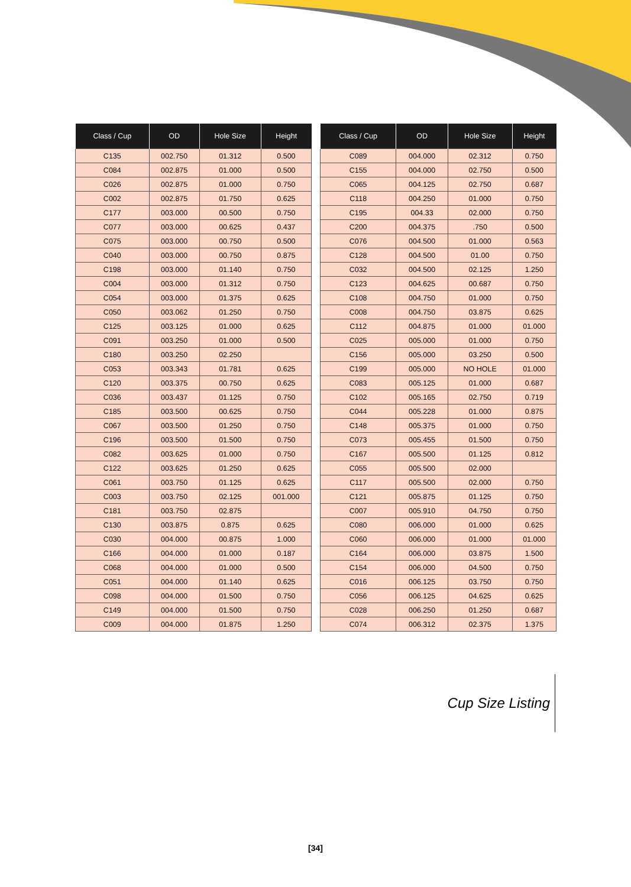| Class / Cup | OD | Hole Size | Height |
| --- | --- | --- | --- |
| C135 | 002.750 | 01.312 | 0.500 |
| C084 | 002.875 | 01.000 | 0.500 |
| C026 | 002.875 | 01.000 | 0.750 |
| C002 | 002.875 | 01.750 | 0.625 |
| C177 | 003.000 | 00.500 | 0.750 |
| C077 | 003.000 | 00.625 | 0.437 |
| C075 | 003.000 | 00.750 | 0.500 |
| C040 | 003.000 | 00.750 | 0.875 |
| C198 | 003.000 | 01.140 | 0.750 |
| C004 | 003.000 | 01.312 | 0.750 |
| C054 | 003.000 | 01.375 | 0.625 |
| C050 | 003.062 | 01.250 | 0.750 |
| C125 | 003.125 | 01.000 | 0.625 |
| C091 | 003.250 | 01.000 | 0.500 |
| C180 | 003.250 | 02.250 | |
| C053 | 003.343 | 01.781 | 0.625 |
| C120 | 003.375 | 00.750 | 0.625 |
| C036 | 003.437 | 01.125 | 0.750 |
| C185 | 003.500 | 00.625 | 0.750 |
| C067 | 003.500 | 01.250 | 0.750 |
| C196 | 003.500 | 01.500 | 0.750 |
| C082 | 003.625 | 01.000 | 0.750 |
| C122 | 003.625 | 01.250 | 0.625 |
| C061 | 003.750 | 01.125 | 0.625 |
| C003 | 003.750 | 02.125 | 001.000 |
| C181 | 003.750 | 02.875 | |
| C130 | 003.875 | 0.875 | 0.625 |
| C030 | 004.000 | 00.875 | 1.000 |
| C166 | 004.000 | 01.000 | 0.187 |
| C068 | 004.000 | 01.000 | 0.500 |
| C051 | 004.000 | 01.140 | 0.625 |
| C098 | 004.000 | 01.500 | 0.750 |
| C149 | 004.000 | 01.500 | 0.750 |
| C009 | 004.000 | 01.875 | 1.250 |
| Class / Cup | OD | Hole Size | Height |
| --- | --- | --- | --- |
| C089 | 004.000 | 02.312 | 0.750 |
| C155 | 004.000 | 02.750 | 0.500 |
| C065 | 004.125 | 02.750 | 0.687 |
| C118 | 004.250 | 01.000 | 0.750 |
| C195 | 004.33 | 02.000 | 0.750 |
| C200 | 004.375 | .750 | 0.500 |
| C076 | 004.500 | 01.000 | 0.563 |
| C128 | 004.500 | 01.00 | 0.750 |
| C032 | 004.500 | 02.125 | 1.250 |
| C123 | 004.625 | 00.687 | 0.750 |
| C108 | 004.750 | 01.000 | 0.750 |
| C008 | 004.750 | 03.875 | 0.625 |
| C112 | 004.875 | 01.000 | 01.000 |
| C025 | 005.000 | 01.000 | 0.750 |
| C156 | 005.000 | 03.250 | 0.500 |
| C199 | 005.000 | NO HOLE | 01.000 |
| C083 | 005.125 | 01.000 | 0.687 |
| C102 | 005.165 | 02.750 | 0.719 |
| C044 | 005.228 | 01.000 | 0.875 |
| C148 | 005.375 | 01.000 | 0.750 |
| C073 | 005.455 | 01.500 | 0.750 |
| C167 | 005.500 | 01.125 | 0.812 |
| C055 | 005.500 | 02.000 | |
| C117 | 005.500 | 02.000 | 0.750 |
| C121 | 005.875 | 01.125 | 0.750 |
| C007 | 005.910 | 04.750 | 0.750 |
| C080 | 006.000 | 01.000 | 0.625 |
| C060 | 006.000 | 01.000 | 01.000 |
| C164 | 006.000 | 03.875 | 1.500 |
| C154 | 006.000 | 04.500 | 0.750 |
| C016 | 006.125 | 03.750 | 0.750 |
| C056 | 006.125 | 04.625 | 0.625 |
| C028 | 006.250 | 01.250 | 0.687 |
| C074 | 006.312 | 02.375 | 1.375 |
Cup Size Listing
[34]